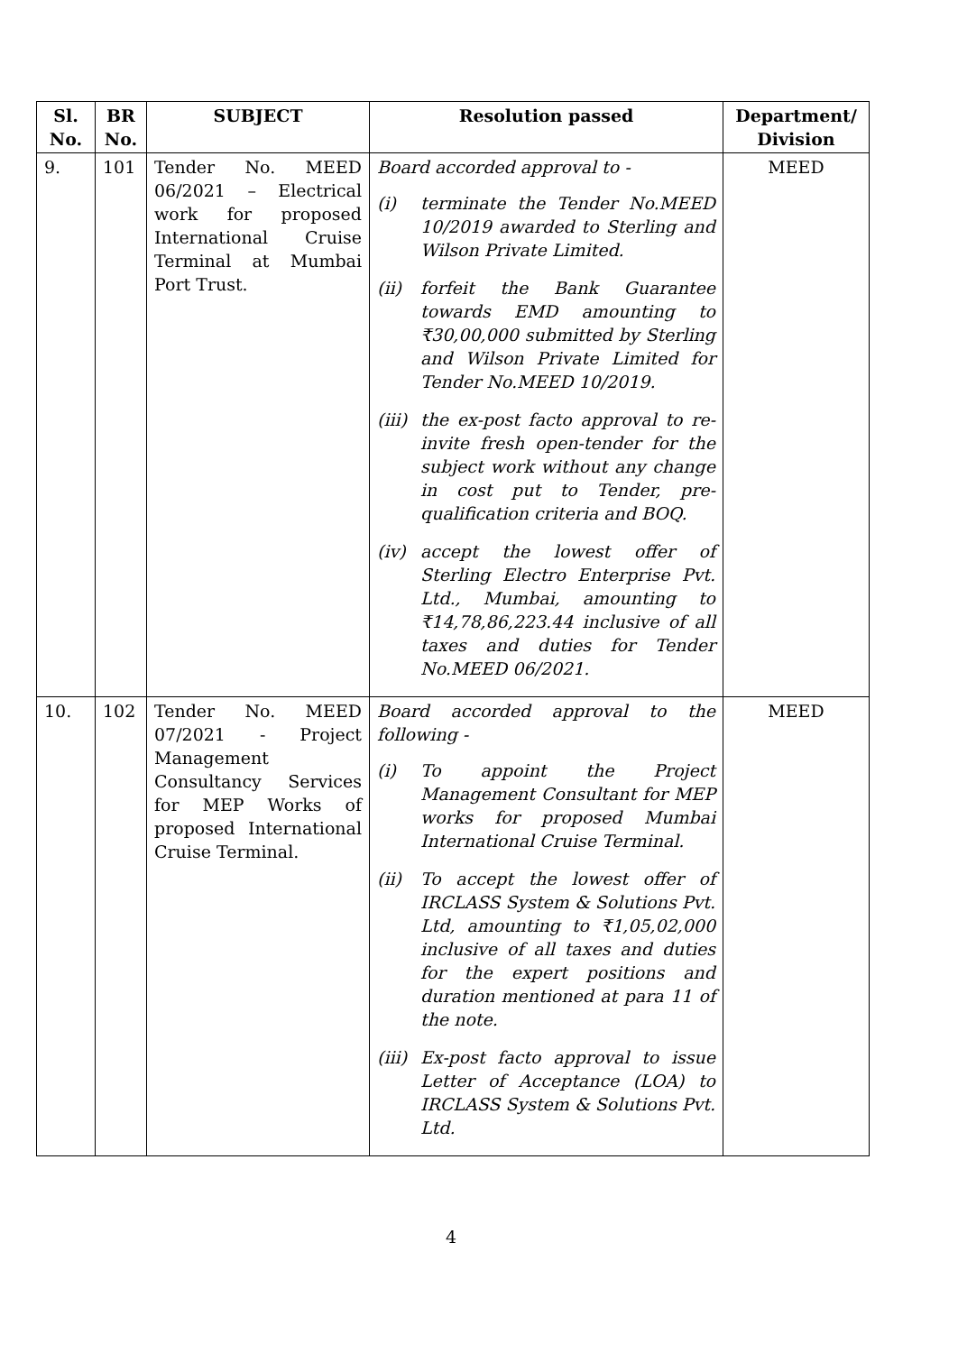| Sl. No. | BR No. | SUBJECT | Resolution passed | Department/ Division |
| --- | --- | --- | --- | --- |
| 9. | 101 | Tender No. MEED 06/2021 – Electrical work for proposed International Cruise Terminal at Mumbai Port Trust. | Board accorded approval to - (i) terminate the Tender No.MEED 10/2019 awarded to Sterling and Wilson Private Limited. (ii) forfeit the Bank Guarantee towards EMD amounting to ₹30,00,000 submitted by Sterling and Wilson Private Limited for Tender No.MEED 10/2019. (iii) the ex-post facto approval to re-invite fresh open-tender for the subject work without any change in cost put to Tender, pre-qualification criteria and BOQ. (iv) accept the lowest offer of Sterling Electro Enterprise Pvt. Ltd., Mumbai, amounting to ₹14,78,86,223.44 inclusive of all taxes and duties for Tender No.MEED 06/2021. | MEED |
| 10. | 102 | Tender No. MEED 07/2021 - Project Management Consultancy Services for MEP Works of proposed International Cruise Terminal. | Board accorded approval to the following - (i) To appoint the Project Management Consultant for MEP works for proposed Mumbai International Cruise Terminal. (ii) To accept the lowest offer of IRCLASS System & Solutions Pvt. Ltd, amounting to ₹1,05,02,000 inclusive of all taxes and duties for the expert positions and duration mentioned at para 11 of the note. (iii) Ex-post facto approval to issue Letter of Acceptance (LOA) to IRCLASS System & Solutions Pvt. Ltd. | MEED |
4